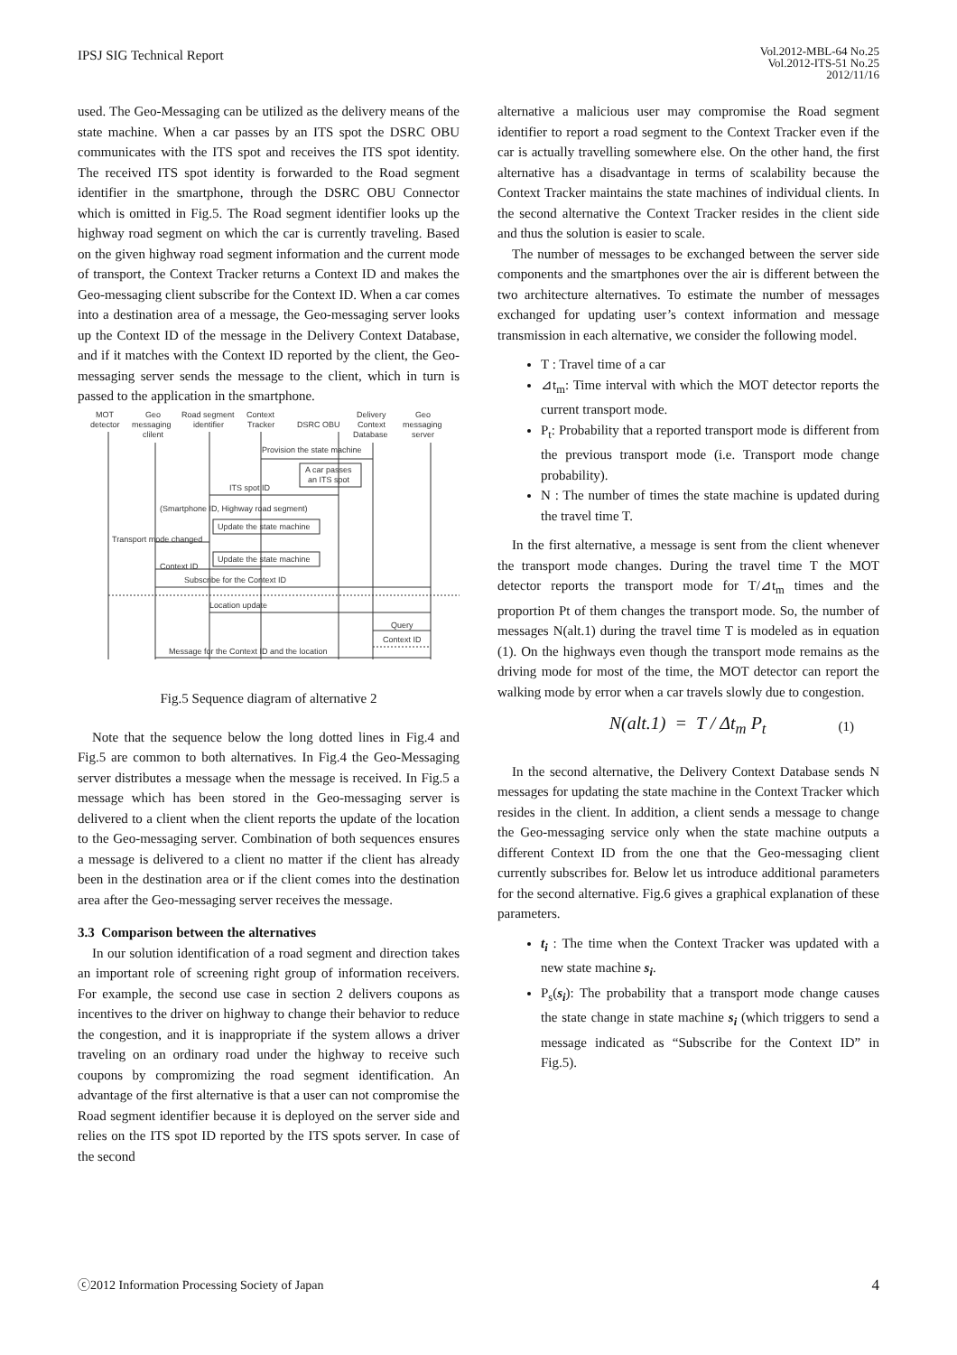IPSJ SIG Technical Report
Vol.2012-MBL-64 No.25
Vol.2012-ITS-51 No.25
2012/11/16
used. The Geo-Messaging can be utilized as the delivery means of the state machine. When a car passes by an ITS spot the DSRC OBU communicates with the ITS spot and receives the ITS spot identity. The received ITS spot identity is forwarded to the Road segment identifier in the smartphone, through the DSRC OBU Connector which is omitted in Fig.5. The Road segment identifier looks up the highway road segment on which the car is currently traveling. Based on the given highway road segment information and the current mode of transport, the Context Tracker returns a Context ID and makes the Geo-messaging client subscribe for the Context ID. When a car comes into a destination area of a message, the Geo-messaging server looks up the Context ID of the message in the Delivery Context Database, and if it matches with the Context ID reported by the client, the Geo-messaging server sends the message to the client, which in turn is passed to the application in the smartphone.
MOT
detector
Geo
messaging
clilent
Road segment
identifier
Context
Tracker
DSRC OBU
Delivery
Context
Database
Geo
messaging
server
Provision the state machine
A car passes
an ITS spot
ITS spot ID
(Smartphone ID, Highway road segment)
Update the state machine
Transport mode changed
Update the state machine
Context ID
Subscribe for the Context ID
Location update
Query
Context ID
Message for the Context ID and the location
Fig.5 Sequence diagram of alternative 2
Note that the sequence below the long dotted lines in Fig.4 and Fig.5 are common to both alternatives. In Fig.4 the Geo-Messaging server distributes a message when the message is received. In Fig.5 a message which has been stored in the Geo-messaging server is delivered to a client when the client reports the update of the location to the Geo-messaging server. Combination of both sequences ensures a message is delivered to a client no matter if the client has already been in the destination area or if the client comes into the destination area after the Geo-messaging server receives the message.
3.3 Comparison between the alternatives
In our solution identification of a road segment and direction takes an important role of screening right group of information receivers. For example, the second use case in section 2 delivers coupons as incentives to the driver on highway to change their behavior to reduce the congestion, and it is inappropriate if the system allows a driver traveling on an ordinary road under the highway to receive such coupons by compromizing the road segment identification. An advantage of the first alternative is that a user can not compromise the Road segment identifier because it is deployed on the server side and relies on the ITS spot ID reported by the ITS spots server. In case of the second
alternative a malicious user may compromise the Road segment identifier to report a road segment to the Context Tracker even if the car is actually travelling somewhere else. On the other hand, the first alternative has a disadvantage in terms of scalability because the Context Tracker maintains the state machines of individual clients. In the second alternative the Context Tracker resides in the client side and thus the solution is easier to scale.
The number of messages to be exchanged between the server side components and the smartphones over the air is different between the two architecture alternatives. To estimate the number of messages exchanged for updating user’s context information and message transmission in each alternative, we consider the following model.
T : Travel time of a car
⊿t<sub>m</sub>: Time interval with which the MOT detector reports the current transport mode.
P<sub>t</sub>: Probability that a reported transport mode is different from the previous transport mode (i.e. Transport mode change probability).
N : The number of times the state machine is updated during the travel time T.
In the first alternative, a message is sent from the client whenever the transport mode changes. During the travel time T the MOT detector reports the transport mode for T/⊿t<sub>m</sub> times and the proportion Pt of them changes the transport mode. So, the number of messages N(alt.1) during the travel time T is modeled as in equation (1). On the highways even though the transport mode remains as the driving mode for most of the time, the MOT detector can report the walking mode by error when a car travels slowly due to congestion.
N(alt.1) = T / Δt<sub>m</sub> P<sub>t</sub> (1)
In the second alternative, the Delivery Context Database sends N messages for updating the state machine in the Context Tracker which resides in the client. In addition, a client sends a message to change the Geo-messaging service only when the state machine outputs a different Context ID from the one that the Geo-messaging client currently subscribes for. Below let us introduce additional parameters for the second alternative. Fig.6 gives a graphical explanation of these parameters.
t<sub>i</sub> : The time when the Context Tracker was updated with a new state machine s<sub>i</sub>.
P<sub>s</sub>(s<sub>i</sub>): The probability that a transport mode change causes the state change in state machine s<sub>i</sub> (which triggers to send a message indicated as “Subscribe for the Context ID” in Fig.5).
ⓒ2012 Information Processing Society of Japan 4